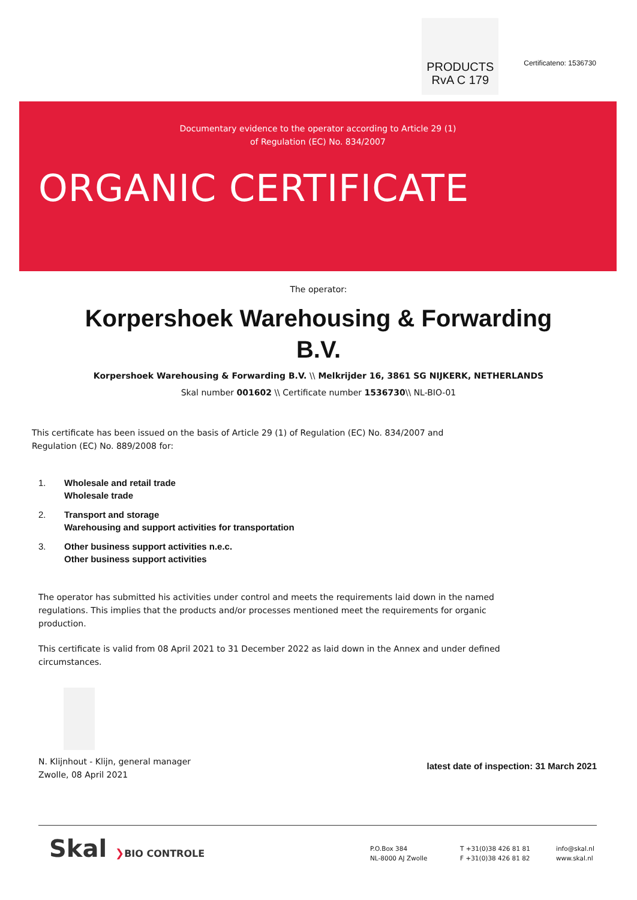PRODUCTS
RvA C 179
Certificateno: 1536730
Documentary evidence to the operator according to Article 29 (1)
of Regulation (EC) No. 834/2007
ORGANIC CERTIFICATE
The operator:
Korpershoek Warehousing & Forwarding B.V.
Korpershoek Warehousing & Forwarding B.V. \\ Melkrijder 16, 3861 SG NIJKERK, NETHERLANDS
Skal number 001602 \\ Certificate number 1536730\\ NL-BIO-01
This certificate has been issued on the basis of Article 29 (1) of Regulation (EC) No. 834/2007 and Regulation (EC) No. 889/2008 for:
1. Wholesale and retail trade
Wholesale trade
2. Transport and storage
Warehousing and support activities for transportation
3. Other business support activities n.e.c.
Other business support activities
The operator has submitted his activities under control and meets the requirements laid down in the named regulations. This implies that the products and/or processes mentioned meet the requirements for organic production.
This certificate is valid from 08 April 2021 to 31 December 2022 as laid down in the Annex and under defined circumstances.
N. Klijnhout - Klijn, general manager
Zwolle, 08 April 2021
latest date of inspection: 31 March 2021
Skal ❯BIO CONTROLE
P.O.Box 384
NL-8000 AJ Zwolle
T +31(0)38 426 81 81
F +31(0)38 426 81 82
info@skal.nl
www.skal.nl